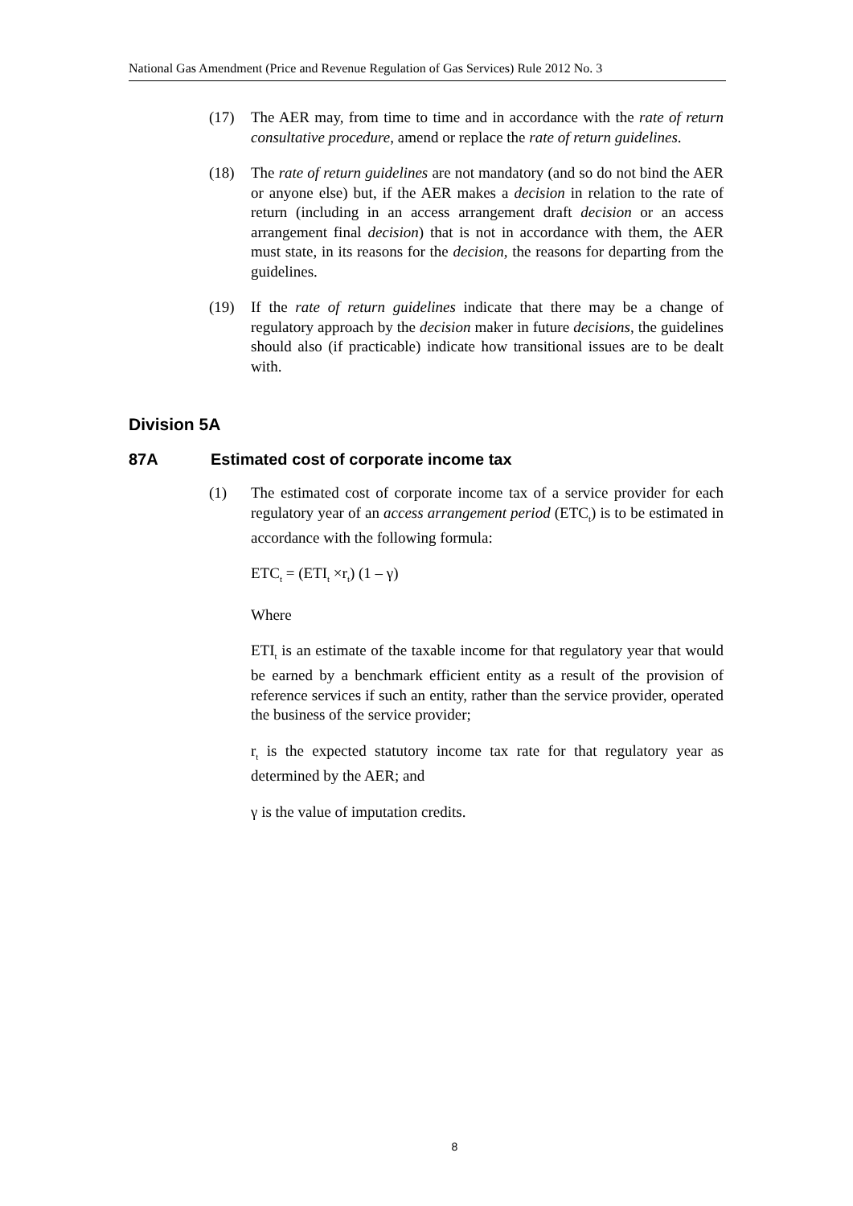National Gas Amendment (Price and Revenue Regulation of Gas Services) Rule 2012 No. 3
(17) The AER may, from time to time and in accordance with the rate of return consultative procedure, amend or replace the rate of return guidelines.
(18) The rate of return guidelines are not mandatory (and so do not bind the AER or anyone else) but, if the AER makes a decision in relation to the rate of return (including in an access arrangement draft decision or an access arrangement final decision) that is not in accordance with them, the AER must state, in its reasons for the decision, the reasons for departing from the guidelines.
(19) If the rate of return guidelines indicate that there may be a change of regulatory approach by the decision maker in future decisions, the guidelines should also (if practicable) indicate how transitional issues are to be dealt with.
Division 5A
87A Estimated cost of corporate income tax
(1) The estimated cost of corporate income tax of a service provider for each regulatory year of an access arrangement period (ETC<sub>t</sub>) is to be estimated in accordance with the following formula:
ETC<sub>t</sub> = (ETI<sub>t</sub> ×r<sub>t</sub>) (1 – γ)
Where
ETI<sub>t</sub> is an estimate of the taxable income for that regulatory year that would be earned by a benchmark efficient entity as a result of the provision of reference services if such an entity, rather than the service provider, operated the business of the service provider;
r<sub>t</sub> is the expected statutory income tax rate for that regulatory year as determined by the AER; and
γ is the value of imputation credits.
8